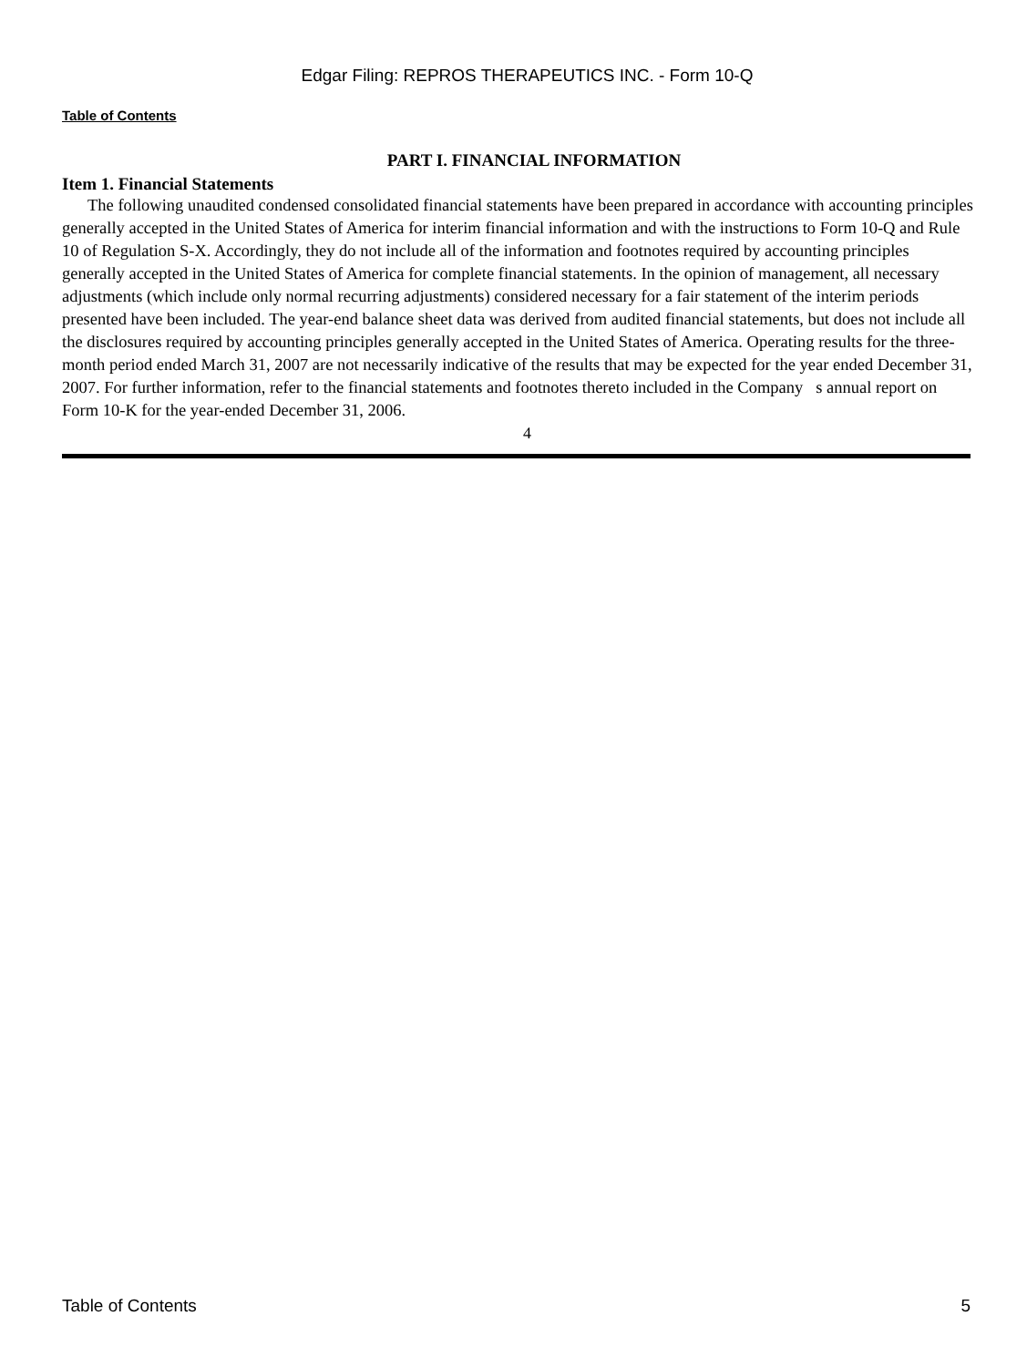Edgar Filing: REPROS THERAPEUTICS INC. - Form 10-Q
Table of Contents
PART I. FINANCIAL INFORMATION
Item 1. Financial Statements
The following unaudited condensed consolidated financial statements have been prepared in accordance with accounting principles generally accepted in the United States of America for interim financial information and with the instructions to Form 10-Q and Rule 10 of Regulation S-X. Accordingly, they do not include all of the information and footnotes required by accounting principles generally accepted in the United States of America for complete financial statements. In the opinion of management, all necessary adjustments (which include only normal recurring adjustments) considered necessary for a fair statement of the interim periods presented have been included. The year-end balance sheet data was derived from audited financial statements, but does not include all the disclosures required by accounting principles generally accepted in the United States of America. Operating results for the three-month period ended March 31, 2007 are not necessarily indicative of the results that may be expected for the year ended December 31, 2007. For further information, refer to the financial statements and footnotes thereto included in the Company s annual report on Form 10-K for the year-ended December 31, 2006.
4
Table of Contents 5